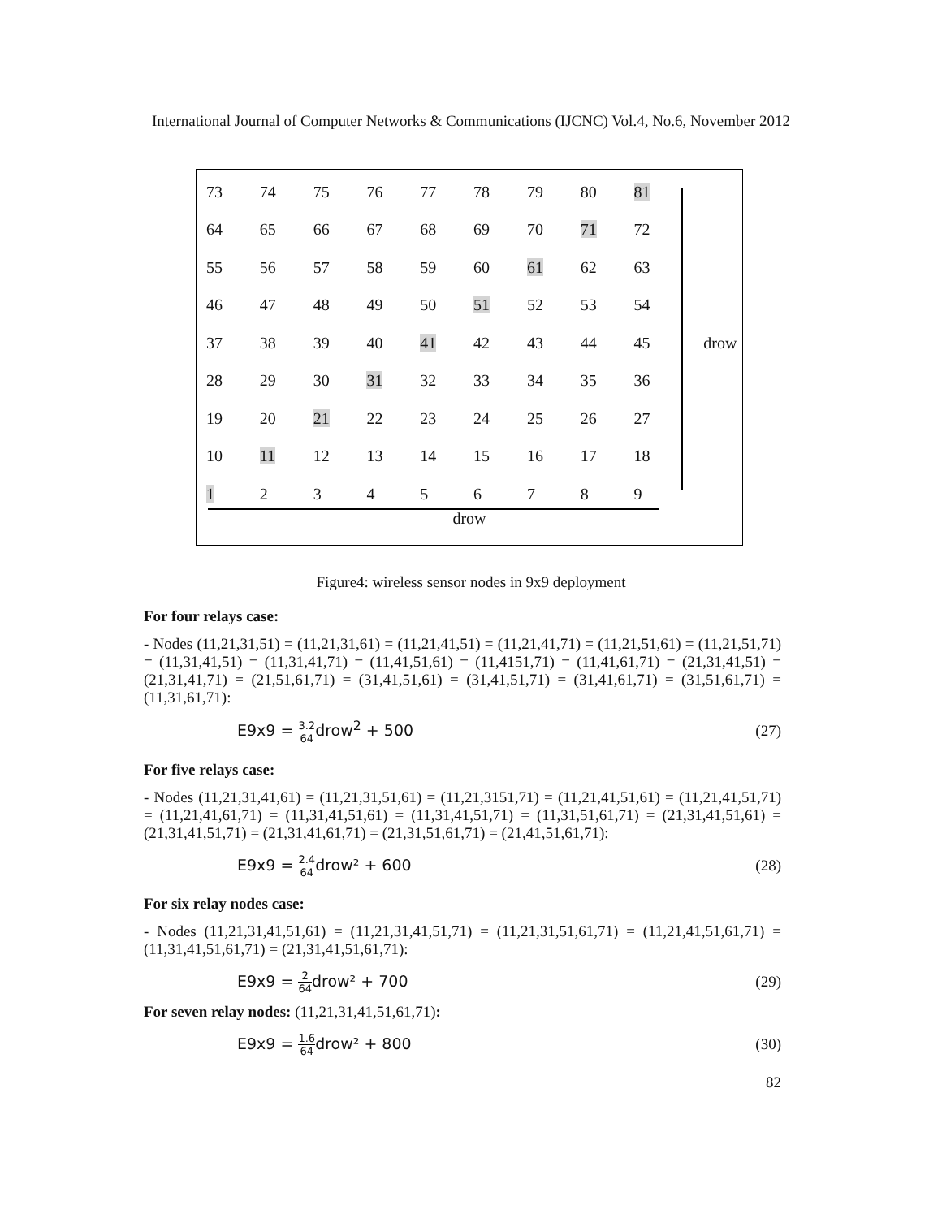International Journal of Computer Networks & Communications (IJCNC) Vol.4, No.6, November 2012
| 73 | 74 | 75 | 76 | 77 | 78 | 79 | 80 | 81 | |
| 64 | 65 | 66 | 67 | 68 | 69 | 70 | 71 | 72 | |
| 55 | 56 | 57 | 58 | 59 | 60 | 61 | 62 | 63 | |
| 46 | 47 | 48 | 49 | 50 | 51 | 52 | 53 | 54 | |
| 37 | 38 | 39 | 40 | 41 | 42 | 43 | 44 | 45 | drow |
| 28 | 29 | 30 | 31 | 32 | 33 | 34 | 35 | 36 | |
| 19 | 20 | 21 | 22 | 23 | 24 | 25 | 26 | 27 | |
| 10 | 11 | 12 | 13 | 14 | 15 | 16 | 17 | 18 | |
| 1 | 2 | 3 | 4 | 5 | 6 | 7 | 8 | 9 | |
drow
Figure4: wireless sensor nodes in 9x9 deployment
For four relays case:
- Nodes (11,21,31,51) = (11,21,31,61) = (11,21,41,51) = (11,21,41,71) = (11,21,51,61) = (11,21,51,71) = (11,31,41,51) = (11,31,41,71) = (11,41,51,61) = (11,4151,71) = (11,41,61,71) = (21,31,41,51) = (21,31,41,71) = (21,51,61,71) = (31,41,51,61) = (31,41,51,71) = (31,41,61,71) = (31,51,61,71) = (11,31,61,71):
E9x9 = 3.2 64drow<sup>2</sup> + 500 (27)
For five relays case:
- Nodes (11,21,31,41,61) = (11,21,31,51,61) = (11,21,3151,71) = (11,21,41,51,61) = (11,21,41,51,71) = (11,21,41,61,71) = (11,31,41,51,61) = (11,31,41,51,71) = (11,31,51,61,71) = (21,31,41,51,61) = (21,31,41,51,71) = (21,31,41,61,71) = (21,31,51,61,71) = (21,41,51,61,71):
E9x9 = 2.4 64drow² + 600 (28)
For six relay nodes case:
- Nodes (11,21,31,41,51,61) = (11,21,31,41,51,71) = (11,21,31,51,61,71) = (11,21,41,51,61,71) = (11,31,41,51,61,71) = (21,31,41,51,61,71):
E9x9 = 2 64drow² + 700 (29)
For seven relay nodes: (11,21,31,41,51,61,71):
E9x9 = 1.6 64drow² + 800 (30)
82